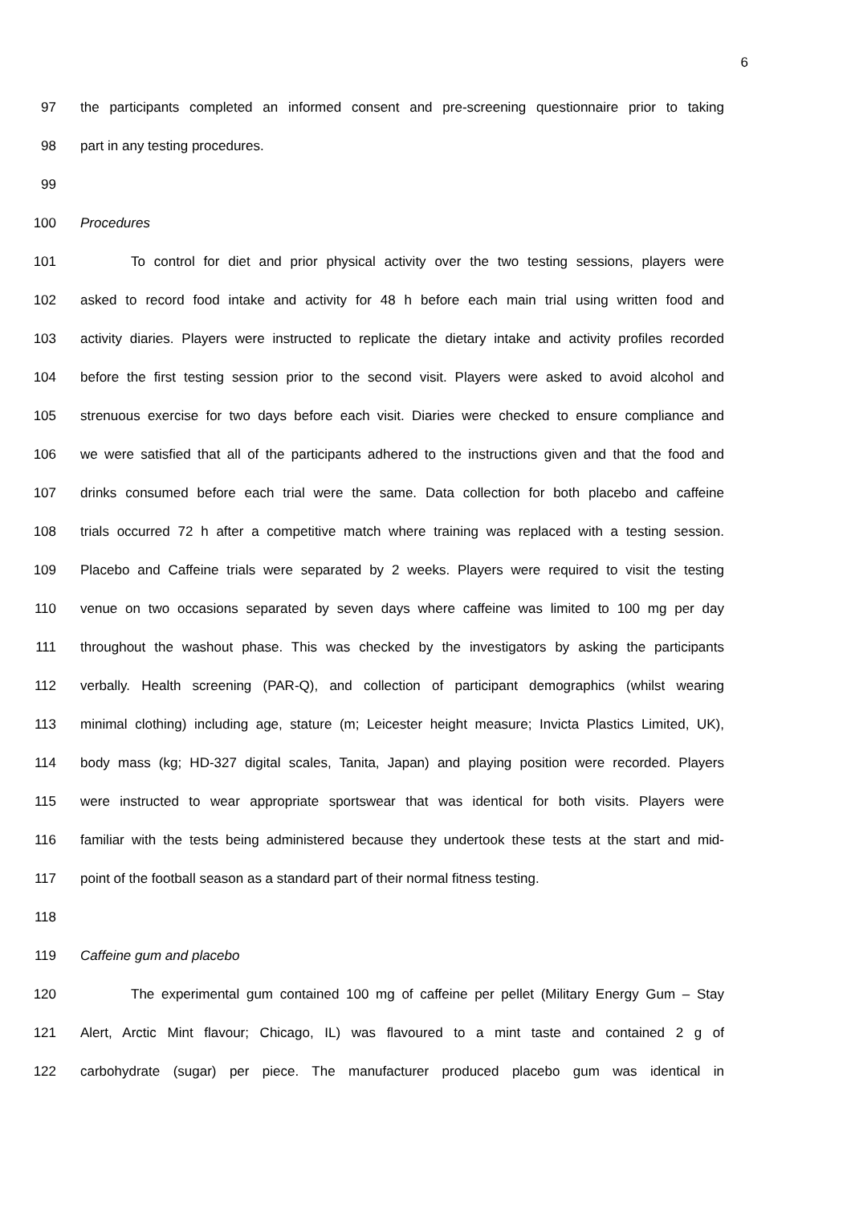6
97 the participants completed an informed consent and pre-screening questionnaire prior to taking
98 part in any testing procedures.
99
100 Procedures
101 To control for diet and prior physical activity over the two testing sessions, players were
102 asked to record food intake and activity for 48 h before each main trial using written food and
103 activity diaries. Players were instructed to replicate the dietary intake and activity profiles recorded
104 before the first testing session prior to the second visit. Players were asked to avoid alcohol and
105 strenuous exercise for two days before each visit. Diaries were checked to ensure compliance and
106 we were satisfied that all of the participants adhered to the instructions given and that the food and
107 drinks consumed before each trial were the same. Data collection for both placebo and caffeine
108 trials occurred 72 h after a competitive match where training was replaced with a testing session.
109 Placebo and Caffeine trials were separated by 2 weeks. Players were required to visit the testing
110 venue on two occasions separated by seven days where caffeine was limited to 100 mg per day
111 throughout the washout phase. This was checked by the investigators by asking the participants
112 verbally. Health screening (PAR-Q), and collection of participant demographics (whilst wearing
113 minimal clothing) including age, stature (m; Leicester height measure; Invicta Plastics Limited, UK),
114 body mass (kg; HD-327 digital scales, Tanita, Japan) and playing position were recorded. Players
115 were instructed to wear appropriate sportswear that was identical for both visits. Players were
116 familiar with the tests being administered because they undertook these tests at the start and mid-
117 point of the football season as a standard part of their normal fitness testing.
118
119 Caffeine gum and placebo
120 The experimental gum contained 100 mg of caffeine per pellet (Military Energy Gum – Stay
121 Alert, Arctic Mint flavour; Chicago, IL) was flavoured to a mint taste and contained 2 g of
122 carbohydrate (sugar) per piece. The manufacturer produced placebo gum was identical in